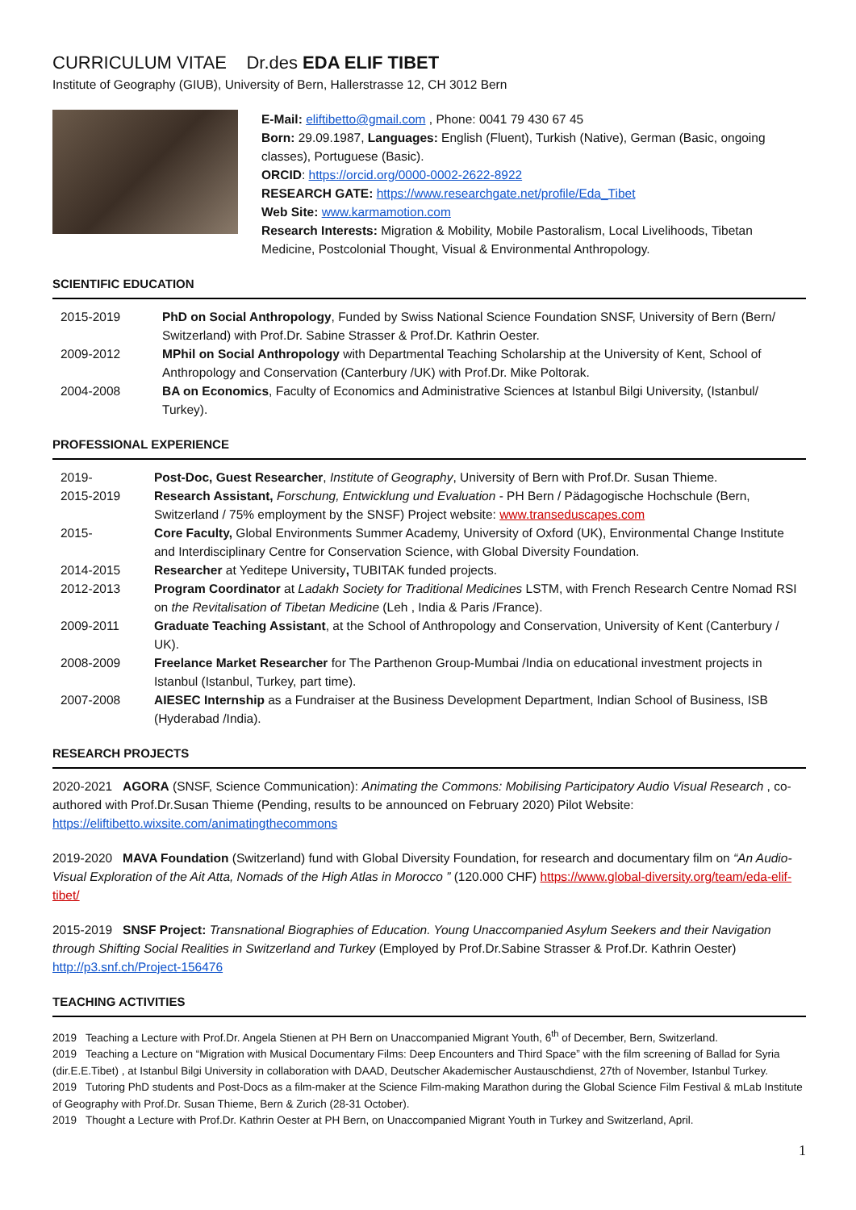CURRICULUM VITAE Dr.des EDA ELIF TIBET
Institute of Geography (GIUB), University of Bern, Hallerstrasse 12, CH 3012 Bern
E-Mail: eliftibetto@gmail.com , Phone: 0041 79 430 67 45
Born: 29.09.1987, Languages: English (Fluent), Turkish (Native), German (Basic, ongoing classes), Portuguese (Basic).
ORCID: https://orcid.org/0000-0002-2622-8922
RESEARCH GATE: https://www.researchgate.net/profile/Eda_Tibet
Web Site: www.karmamotion.com
Research Interests: Migration & Mobility, Mobile Pastoralism, Local Livelihoods, Tibetan Medicine, Postcolonial Thought, Visual & Environmental Anthropology.
SCIENTIFIC EDUCATION
2015-2019 PhD on Social Anthropology, Funded by Swiss National Science Foundation SNSF, University of Bern (Bern/ Switzerland) with Prof.Dr. Sabine Strasser & Prof.Dr. Kathrin Oester.
2009-2012 MPhil on Social Anthropology with Departmental Teaching Scholarship at the University of Kent, School of Anthropology and Conservation (Canterbury /UK) with Prof.Dr. Mike Poltorak.
2004-2008 BA on Economics, Faculty of Economics and Administrative Sciences at Istanbul Bilgi University, (Istanbul/ Turkey).
PROFESSIONAL EXPERIENCE
2019- Post-Doc, Guest Researcher, Institute of Geography, University of Bern with Prof.Dr. Susan Thieme.
2015-2019 Research Assistant, Forschung, Entwicklung und Evaluation - PH Bern / Pädagogische Hochschule (Bern, Switzerland / 75% employment by the SNSF) Project website: www.transeduscapes.com
2015- Core Faculty, Global Environments Summer Academy, University of Oxford (UK), Environmental Change Institute and Interdisciplinary Centre for Conservation Science, with Global Diversity Foundation.
2014-2015 Researcher at Yeditepe University, TUBITAK funded projects.
2012-2013 Program Coordinator at Ladakh Society for Traditional Medicines LSTM, with French Research Centre Nomad RSI on the Revitalisation of Tibetan Medicine (Leh , India & Paris /France).
2009-2011 Graduate Teaching Assistant, at the School of Anthropology and Conservation, University of Kent (Canterbury / UK).
2008-2009 Freelance Market Researcher for The Parthenon Group-Mumbai /India on educational investment projects in Istanbul (Istanbul, Turkey, part time).
2007-2008 AIESEC Internship as a Fundraiser at the Business Development Department, Indian School of Business, ISB (Hyderabad /India).
RESEARCH PROJECTS
2020-2021 AGORA (SNSF, Science Communication): Animating the Commons: Mobilising Participatory Audio Visual Research , co-authored with Prof.Dr.Susan Thieme (Pending, results to be announced on February 2020) Pilot Website: https://eliftibetto.wixsite.com/animatingthecommons
2019-2020 MAVA Foundation (Switzerland) fund with Global Diversity Foundation, for research and documentary film on “An Audio-Visual Exploration of the Ait Atta, Nomads of the High Atlas in Morocco ” (120.000 CHF) https://www.global-diversity.org/team/eda-elif-tibet/
2015-2019 SNSF Project: Transnational Biographies of Education. Young Unaccompanied Asylum Seekers and their Navigation through Shifting Social Realities in Switzerland and Turkey (Employed by Prof.Dr.Sabine Strasser & Prof.Dr. Kathrin Oester) http://p3.snf.ch/Project-156476
TEACHING ACTIVITIES
2019 Teaching a Lecture with Prof.Dr. Angela Stienen at PH Bern on Unaccompanied Migrant Youth, 6<sup>th</sup> of December, Bern, Switzerland.
2019 Teaching a Lecture on “Migration with Musical Documentary Films: Deep Encounters and Third Space” with the film screening of Ballad for Syria (dir.E.E.Tibet) , at Istanbul Bilgi University in collaboration with DAAD, Deutscher Akademischer Austauschdienst, 27th of November, Istanbul Turkey.
2019 Tutoring PhD students and Post-Docs as a film-maker at the Science Film-making Marathon during the Global Science Film Festival & mLab Institute of Geography with Prof.Dr. Susan Thieme, Bern & Zurich (28-31 October).
2019 Thought a Lecture with Prof.Dr. Kathrin Oester at PH Bern, on Unaccompanied Migrant Youth in Turkey and Switzerland, April.
1